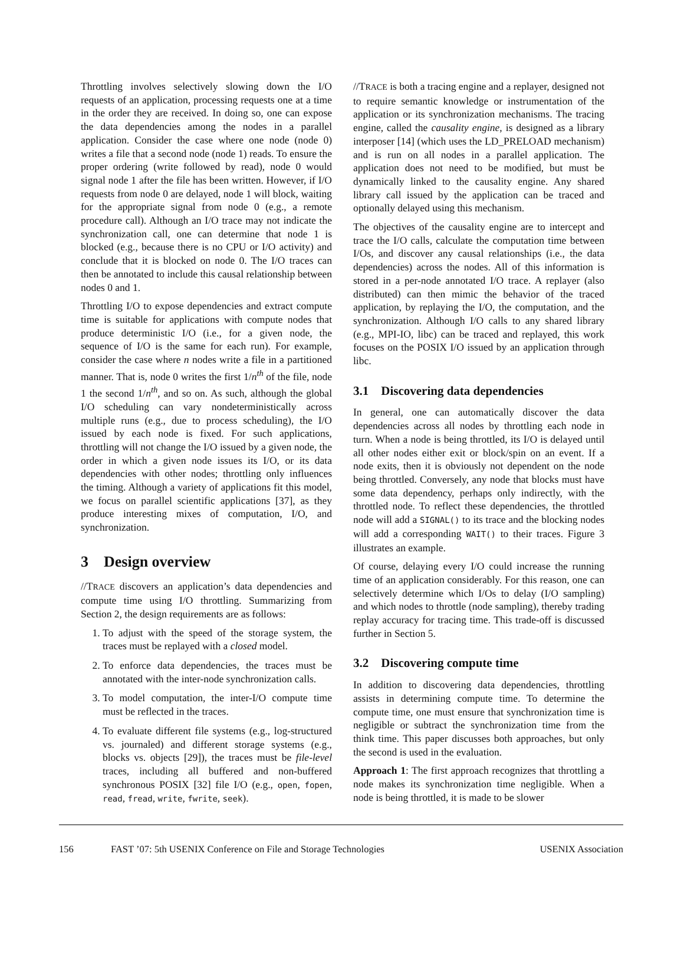Throttling involves selectively slowing down the I/O requests of an application, processing requests one at a time in the order they are received. In doing so, one can expose the data dependencies among the nodes in a parallel application. Consider the case where one node (node 0) writes a file that a second node (node 1) reads. To ensure the proper ordering (write followed by read), node 0 would signal node 1 after the file has been written. However, if I/O requests from node 0 are delayed, node 1 will block, waiting for the appropriate signal from node 0 (e.g., a remote procedure call). Although an I/O trace may not indicate the synchronization call, one can determine that node 1 is blocked (e.g., because there is no CPU or I/O activity) and conclude that it is blocked on node 0. The I/O traces can then be annotated to include this causal relationship between nodes 0 and 1.
Throttling I/O to expose dependencies and extract compute time is suitable for applications with compute nodes that produce deterministic I/O (i.e., for a given node, the sequence of I/O is the same for each run). For example, consider the case where n nodes write a file in a partitioned manner. That is, node 0 writes the first 1/n<sup>th</sup> of the file, node 1 the second 1/n<sup>th</sup>, and so on. As such, although the global I/O scheduling can vary nondeterministically across multiple runs (e.g., due to process scheduling), the I/O issued by each node is fixed. For such applications, throttling will not change the I/O issued by a given node, the order in which a given node issues its I/O, or its data dependencies with other nodes; throttling only influences the timing. Although a variety of applications fit this model, we focus on parallel scientific applications [37], as they produce interesting mixes of computation, I/O, and synchronization.
3 Design overview
//TRACE discovers an application’s data dependencies and compute time using I/O throttling. Summarizing from Section 2, the design requirements are as follows:
1. To adjust with the speed of the storage system, the traces must be replayed with a closed model.
2. To enforce data dependencies, the traces must be annotated with the inter-node synchronization calls.
3. To model computation, the inter-I/O compute time must be reflected in the traces.
4. To evaluate different file systems (e.g., log-structured vs. journaled) and different storage systems (e.g., blocks vs. objects [29]), the traces must be file-level traces, including all buffered and non-buffered synchronous POSIX [32] file I/O (e.g., open, fopen, read, fread, write, fwrite, seek).
//TRACE is both a tracing engine and a replayer, designed not to require semantic knowledge or instrumentation of the application or its synchronization mechanisms. The tracing engine, called the causality engine, is designed as a library interposer [14] (which uses the LD_PRELOAD mechanism) and is run on all nodes in a parallel application. The application does not need to be modified, but must be dynamically linked to the causality engine. Any shared library call issued by the application can be traced and optionally delayed using this mechanism.
The objectives of the causality engine are to intercept and trace the I/O calls, calculate the computation time between I/Os, and discover any causal relationships (i.e., the data dependencies) across the nodes. All of this information is stored in a per-node annotated I/O trace. A replayer (also distributed) can then mimic the behavior of the traced application, by replaying the I/O, the computation, and the synchronization. Although I/O calls to any shared library (e.g., MPI-IO, libc) can be traced and replayed, this work focuses on the POSIX I/O issued by an application through libc.
3.1 Discovering data dependencies
In general, one can automatically discover the data dependencies across all nodes by throttling each node in turn. When a node is being throttled, its I/O is delayed until all other nodes either exit or block/spin on an event. If a node exits, then it is obviously not dependent on the node being throttled. Conversely, any node that blocks must have some data dependency, perhaps only indirectly, with the throttled node. To reflect these dependencies, the throttled node will add a SIGNAL() to its trace and the blocking nodes will add a corresponding WAIT() to their traces. Figure 3 illustrates an example.
Of course, delaying every I/O could increase the running time of an application considerably. For this reason, one can selectively determine which I/Os to delay (I/O sampling) and which nodes to throttle (node sampling), thereby trading replay accuracy for tracing time. This trade-off is discussed further in Section 5.
3.2 Discovering compute time
In addition to discovering data dependencies, throttling assists in determining compute time. To determine the compute time, one must ensure that synchronization time is negligible or subtract the synchronization time from the think time. This paper discusses both approaches, but only the second is used in the evaluation.
Approach 1: The first approach recognizes that throttling a node makes its synchronization time negligible. When a node is being throttled, it is made to be slower
156 FAST ’07: 5th USENIX Conference on File and Storage Technologies USENIX Association